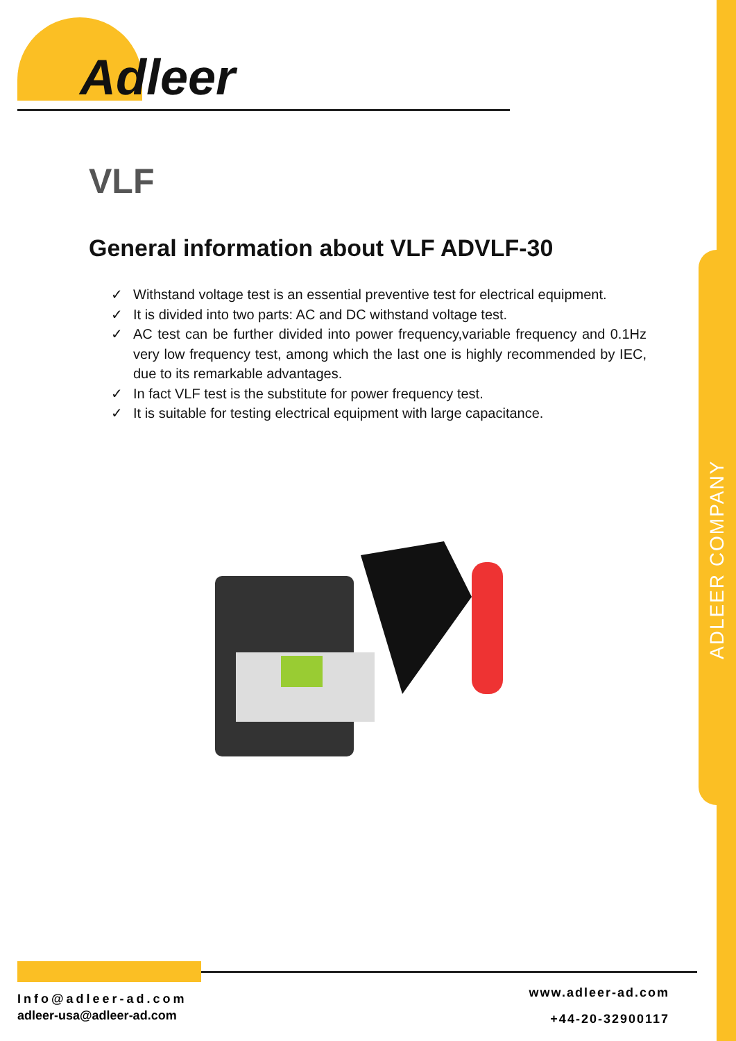Adleer
VLF
General information about VLF ADVLF-30
✓ Withstand voltage test is an essential preventive test for electrical equipment.
✓ It is divided into two parts: AC and DC withstand voltage test.
✓ AC test can be further divided into power frequency,variable frequency and 0.1Hz very low frequency test, among which the last one is highly recommended by IEC, due to its remarkable advantages.
✓ In fact VLF test is the substitute for power frequency test.
✓ It is suitable for testing electrical equipment with large capacitance.
ADLEER COMPANY
Info@adleer-ad.com
adleer-usa@adleer-ad.com
www.adleer-ad.com
+44-20-32900117